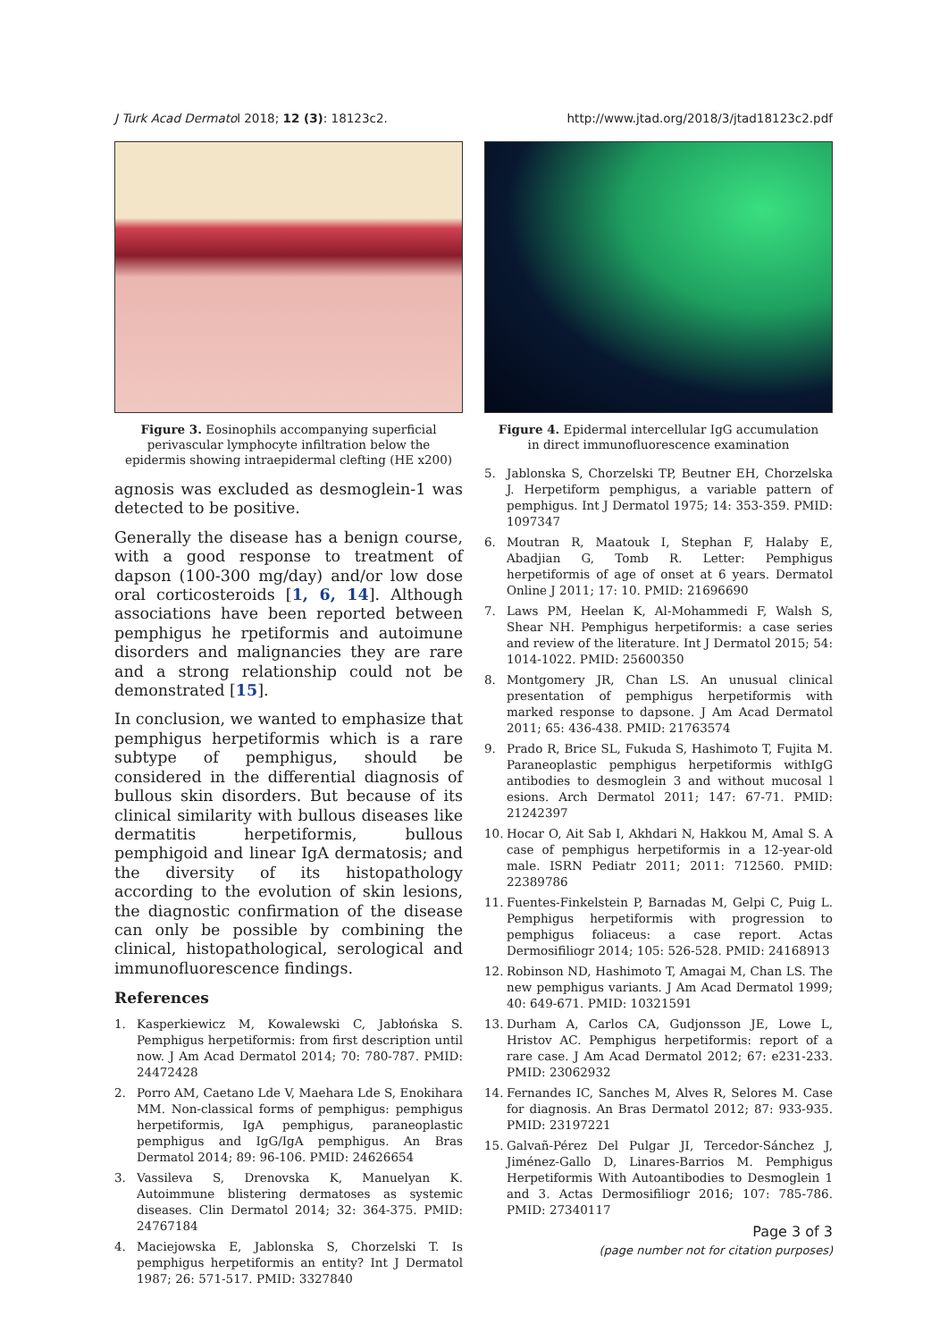J Turk Acad Dermatol 2018; 12 (3): 18123c2. http://www.jtad.org/2018/3/jtad18123c2.pdf
Figure 3. Eosinophils accompanying superficial perivascular lymphocyte infiltration below the epidermis showing intraepidermal clefting (HE x200)
agnosis was excluded as desmoglein-1 was detected to be positive.
Generally the disease has a benign course, with a good response to treatment of dapson (100-300 mg/day) and/or low dose oral corticosteroids [1, 6, 14]. Although associations have been reported between pemphigus he rpetiformis and autoimune disorders and malignancies they are rare and a strong relationship could not be demonstrated [15].
In conclusion, we wanted to emphasize that pemphigus herpetiformis which is a rare subtype of pemphigus, should be considered in the differential diagnosis of bullous skin disorders. But because of its clinical similarity with bullous diseases like dermatitis herpetiformis, bullous pemphigoid and linear IgA dermatosis; and the diversity of its histopathology according to the evolution of skin lesions, the diagnostic confirmation of the disease can only be possible by combining the clinical, histopathological, serological and immunofluorescence findings.
References
1. Kasperkiewicz M, Kowalewski C, Jabłońska S. Pemphigus herpetiformis: from first description until now. J Am Acad Dermatol 2014; 70: 780-787. PMID: 24472428
2. Porro AM, Caetano Lde V, Maehara Lde S, Enokihara MM. Non-classical forms of pemphigus: pemphigus herpetiformis, IgA pemphigus, paraneoplastic pemphigus and IgG/IgA pemphigus. An Bras Dermatol 2014; 89: 96-106. PMID: 24626654
3. Vassileva S, Drenovska K, Manuelyan K. Autoimmune blistering dermatoses as systemic diseases. Clin Dermatol 2014; 32: 364-375. PMID: 24767184
4. Maciejowska E, Jablonska S, Chorzelski T. Is pemphigus herpetiformis an entity? Int J Dermatol 1987; 26: 571-517. PMID: 3327840
Figure 4. Epidermal intercellular IgG accumulation in direct immunofluorescence examination
5. Jablonska S, Chorzelski TP, Beutner EH, Chorzelska J. Herpetiform pemphigus, a variable pattern of pemphigus. Int J Dermatol 1975; 14: 353-359. PMID: 1097347
6. Moutran R, Maatouk I, Stephan F, Halaby E, Abadjian G, Tomb R. Letter: Pemphigus herpetiformis of age of onset at 6 years. Dermatol Online J 2011; 17: 10. PMID: 21696690
7. Laws PM, Heelan K, Al-Mohammedi F, Walsh S, Shear NH. Pemphigus herpetiformis: a case series and review of the literature. Int J Dermatol 2015; 54: 1014-1022. PMID: 25600350
8. Montgomery JR, Chan LS. An unusual clinical presentation of pemphigus herpetiformis with marked response to dapsone. J Am Acad Dermatol 2011; 65: 436-438. PMID: 21763574
9. Prado R, Brice SL, Fukuda S, Hashimoto T, Fujita M. Paraneoplastic pemphigus herpetiformis withIgG antibodies to desmoglein 3 and without mucosal l esions. Arch Dermatol 2011; 147: 67-71. PMID: 21242397
10. Hocar O, Ait Sab I, Akhdari N, Hakkou M, Amal S. A case of pemphigus herpetiformis in a 12-year-old male. ISRN Pediatr 2011; 2011: 712560. PMID: 22389786
11. Fuentes-Finkelstein P, Barnadas M, Gelpi C, Puig L. Pemphigus herpetiformis with progression to pemphigus foliaceus: a case report. Actas Dermosifiliogr 2014; 105: 526-528. PMID: 24168913
12. Robinson ND, Hashimoto T, Amagai M, Chan LS. The new pemphigus variants. J Am Acad Dermatol 1999; 40: 649-671. PMID: 10321591
13. Durham A, Carlos CA, Gudjonsson JE, Lowe L, Hristov AC. Pemphigus herpetiformis: report of a rare case. J Am Acad Dermatol 2012; 67: e231-233. PMID: 23062932
14. Fernandes IC, Sanches M, Alves R, Selores M. Case for diagnosis. An Bras Dermatol 2012; 87: 933-935. PMID: 23197221
15. Galvañ-Pérez Del Pulgar JI, Tercedor-Sánchez J, Jiménez-Gallo D, Linares-Barrios M. Pemphigus Herpetiformis With Autoantibodies to Desmoglein 1 and 3. Actas Dermosifiliogr 2016; 107: 785-786. PMID: 27340117
Page 3 of 3
(page number not for citation purposes)